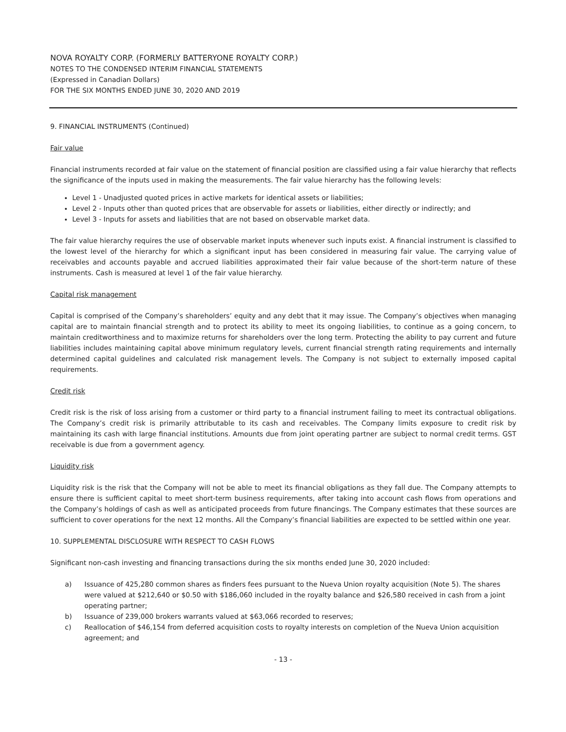NOVA ROYALTY CORP. (FORMERLY BATTERYONE ROYALTY CORP.)
NOTES TO THE CONDENSED INTERIM FINANCIAL STATEMENTS
(Expressed in Canadian Dollars)
FOR THE SIX MONTHS ENDED JUNE 30, 2020 AND 2019
9. FINANCIAL INSTRUMENTS (Continued)
Fair value
Financial instruments recorded at fair value on the statement of financial position are classified using a fair value hierarchy that reflects the significance of the inputs used in making the measurements. The fair value hierarchy has the following levels:
Level 1 - Unadjusted quoted prices in active markets for identical assets or liabilities;
Level 2 - Inputs other than quoted prices that are observable for assets or liabilities, either directly or indirectly; and
Level 3 - Inputs for assets and liabilities that are not based on observable market data.
The fair value hierarchy requires the use of observable market inputs whenever such inputs exist. A financial instrument is classified to the lowest level of the hierarchy for which a significant input has been considered in measuring fair value. The carrying value of receivables and accounts payable and accrued liabilities approximated their fair value because of the short-term nature of these instruments. Cash is measured at level 1 of the fair value hierarchy.
Capital risk management
Capital is comprised of the Company’s shareholders’ equity and any debt that it may issue. The Company’s objectives when managing capital are to maintain financial strength and to protect its ability to meet its ongoing liabilities, to continue as a going concern, to maintain creditworthiness and to maximize returns for shareholders over the long term. Protecting the ability to pay current and future liabilities includes maintaining capital above minimum regulatory levels, current financial strength rating requirements and internally determined capital guidelines and calculated risk management levels. The Company is not subject to externally imposed capital requirements.
Credit risk
Credit risk is the risk of loss arising from a customer or third party to a financial instrument failing to meet its contractual obligations. The Company’s credit risk is primarily attributable to its cash and receivables. The Company limits exposure to credit risk by maintaining its cash with large financial institutions. Amounts due from joint operating partner are subject to normal credit terms. GST receivable is due from a government agency.
Liquidity risk
Liquidity risk is the risk that the Company will not be able to meet its financial obligations as they fall due. The Company attempts to ensure there is sufficient capital to meet short-term business requirements, after taking into account cash flows from operations and the Company’s holdings of cash as well as anticipated proceeds from future financings. The Company estimates that these sources are sufficient to cover operations for the next 12 months. All the Company’s financial liabilities are expected to be settled within one year.
10. SUPPLEMENTAL DISCLOSURE WITH RESPECT TO CASH FLOWS
Significant non-cash investing and financing transactions during the six months ended June 30, 2020 included:
a) Issuance of 425,280 common shares as finders fees pursuant to the Nueva Union royalty acquisition (Note 5). The shares were valued at $212,640 or $0.50 with $186,060 included in the royalty balance and $26,580 received in cash from a joint operating partner;
b) Issuance of 239,000 brokers warrants valued at $63,066 recorded to reserves;
c) Reallocation of $46,154 from deferred acquisition costs to royalty interests on completion of the Nueva Union acquisition agreement; and
- 13 -